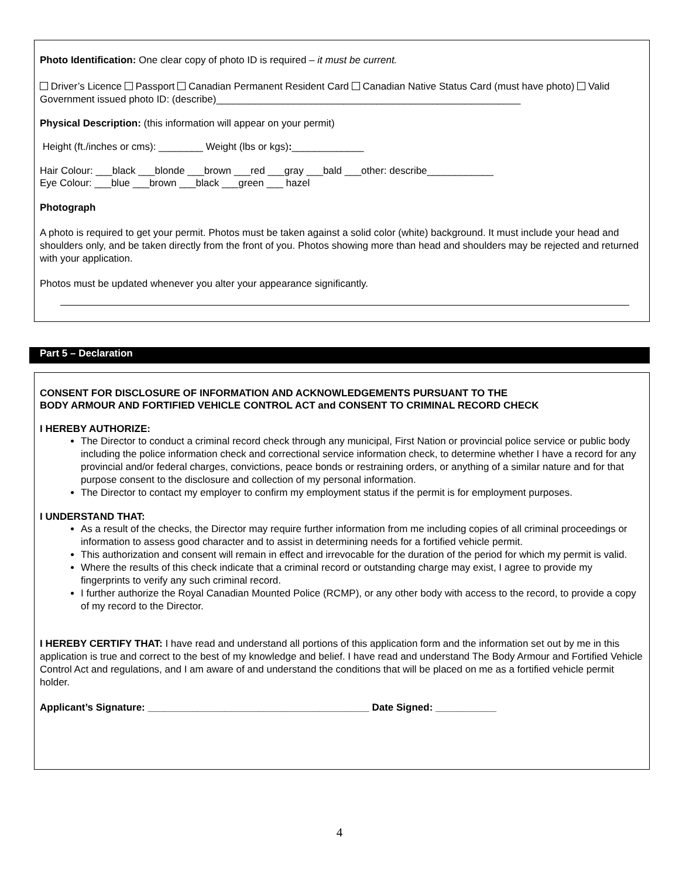Photo Identification: One clear copy of photo ID is required – it must be current.
Driver’s Licence Passport Canadian Permanent Resident Card Canadian Native Status Card (must have photo) Valid Government issued photo ID: (describe)_______________________________________________________
Physical Description: (this information will appear on your permit)
Height (ft./inches or cms): ________ Weight (lbs or kgs):_____________
Hair Colour: ___black ___blonde ___brown ___red ___gray ___bald ___other: describe____________
Eye Colour: ___blue ___brown ___black ___green ___ hazel
Photograph
A photo is required to get your permit. Photos must be taken against a solid color (white) background. It must include your head and shoulders only, and be taken directly from the front of you. Photos showing more than head and shoulders may be rejected and returned with your application.
Photos must be updated whenever you alter your appearance significantly.
Part 5 – Declaration
CONSENT FOR DISCLOSURE OF INFORMATION AND ACKNOWLEDGEMENTS PURSUANT TO THE
BODY ARMOUR AND FORTIFIED VEHICLE CONTROL ACT and CONSENT TO CRIMINAL RECORD CHECK
I HEREBY AUTHORIZE:
The Director to conduct a criminal record check through any municipal, First Nation or provincial police service or public body including the police information check and correctional service information check, to determine whether I have a record for any provincial and/or federal charges, convictions, peace bonds or restraining orders, or anything of a similar nature and for that purpose consent to the disclosure and collection of my personal information.
The Director to contact my employer to confirm my employment status if the permit is for employment purposes.
I UNDERSTAND THAT:
As a result of the checks, the Director may require further information from me including copies of all criminal proceedings or information to assess good character and to assist in determining needs for a fortified vehicle permit.
This authorization and consent will remain in effect and irrevocable for the duration of the period for which my permit is valid.
Where the results of this check indicate that a criminal record or outstanding charge may exist, I agree to provide my fingerprints to verify any such criminal record.
I further authorize the Royal Canadian Mounted Police (RCMP), or any other body with access to the record, to provide a copy of my record to the Director.
I HEREBY CERTIFY THAT: I have read and understand all portions of this application form and the information set out by me in this application is true and correct to the best of my knowledge and belief. I have read and understand The Body Armour and Fortified Vehicle Control Act and regulations, and I am aware of and understand the conditions that will be placed on me as a fortified vehicle permit holder.
Applicant’s Signature: ________________________________________ Date Signed: ___________
4